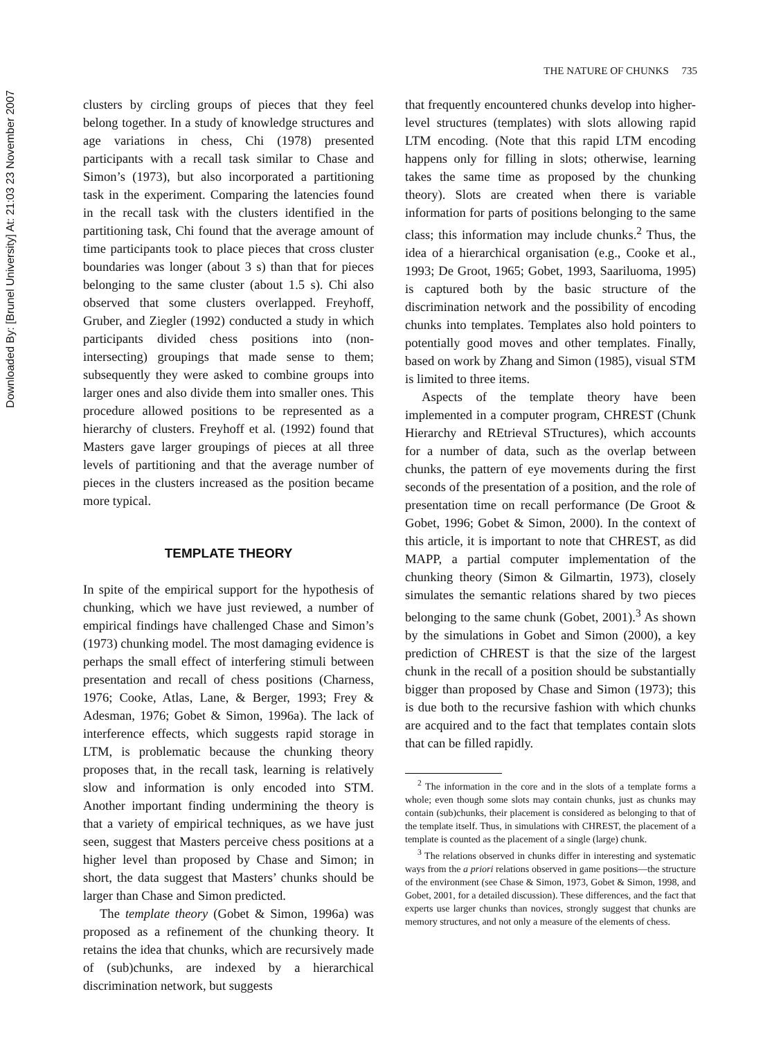Downloaded By: [Brunel University] At: 21:03 23 November 2007
THE NATURE OF CHUNKS 735
clusters by circling groups of pieces that they feel belong together. In a study of knowledge structures and age variations in chess, Chi (1978) presented participants with a recall task similar to Chase and Simon’s (1973), but also incorporated a partitioning task in the experiment. Comparing the latencies found in the recall task with the clusters identified in the partitioning task, Chi found that the average amount of time participants took to place pieces that cross cluster boundaries was longer (about 3 s) than that for pieces belonging to the same cluster (about 1.5 s). Chi also observed that some clusters overlapped. Freyhoff, Gruber, and Ziegler (1992) conducted a study in which participants divided chess positions into (non-intersecting) groupings that made sense to them; subsequently they were asked to combine groups into larger ones and also divide them into smaller ones. This procedure allowed positions to be represented as a hierarchy of clusters. Freyhoff et al. (1992) found that Masters gave larger groupings of pieces at all three levels of partitioning and that the average number of pieces in the clusters increased as the position became more typical.
TEMPLATE THEORY
In spite of the empirical support for the hypothesis of chunking, which we have just reviewed, a number of empirical findings have challenged Chase and Simon’s (1973) chunking model. The most damaging evidence is perhaps the small effect of interfering stimuli between presentation and recall of chess positions (Charness, 1976; Cooke, Atlas, Lane, & Berger, 1993; Frey & Adesman, 1976; Gobet & Simon, 1996a). The lack of interference effects, which suggests rapid storage in LTM, is problematic because the chunking theory proposes that, in the recall task, learning is relatively slow and information is only encoded into STM. Another important finding undermining the theory is that a variety of empirical techniques, as we have just seen, suggest that Masters perceive chess positions at a higher level than proposed by Chase and Simon; in short, the data suggest that Masters’ chunks should be larger than Chase and Simon predicted.
The template theory (Gobet & Simon, 1996a) was proposed as a refinement of the chunking theory. It retains the idea that chunks, which are recursively made of (sub)chunks, are indexed by a hierarchical discrimination network, but suggests
that frequently encountered chunks develop into higher-level structures (templates) with slots allowing rapid LTM encoding. (Note that this rapid LTM encoding happens only for filling in slots; otherwise, learning takes the same time as proposed by the chunking theory). Slots are created when there is variable information for parts of positions belonging to the same class; this information may include chunks.<sup>2</sup> Thus, the idea of a hierarchical organisation (e.g., Cooke et al., 1993; De Groot, 1965; Gobet, 1993, Saariluoma, 1995) is captured both by the basic structure of the discrimination network and the possibility of encoding chunks into templates. Templates also hold pointers to potentially good moves and other templates. Finally, based on work by Zhang and Simon (1985), visual STM is limited to three items.
Aspects of the template theory have been implemented in a computer program, CHREST (Chunk Hierarchy and REtrieval STructures), which accounts for a number of data, such as the overlap between chunks, the pattern of eye movements during the first seconds of the presentation of a position, and the role of presentation time on recall performance (De Groot & Gobet, 1996; Gobet & Simon, 2000). In the context of this article, it is important to note that CHREST, as did MAPP, a partial computer implementation of the chunking theory (Simon & Gilmartin, 1973), closely simulates the semantic relations shared by two pieces belonging to the same chunk (Gobet, 2001).<sup>3</sup> As shown by the simulations in Gobet and Simon (2000), a key prediction of CHREST is that the size of the largest chunk in the recall of a position should be substantially bigger than proposed by Chase and Simon (1973); this is due both to the recursive fashion with which chunks are acquired and to the fact that templates contain slots that can be filled rapidly.
<sup>2</sup> The information in the core and in the slots of a template forms a whole; even though some slots may contain chunks, just as chunks may contain (sub)chunks, their placement is considered as belonging to that of the template itself. Thus, in simulations with CHREST, the placement of a template is counted as the placement of a single (large) chunk.
<sup>3</sup> The relations observed in chunks differ in interesting and systematic ways from the a priori relations observed in game positions—the structure of the environment (see Chase & Simon, 1973, Gobet & Simon, 1998, and Gobet, 2001, for a detailed discussion). These differences, and the fact that experts use larger chunks than novices, strongly suggest that chunks are memory structures, and not only a measure of the elements of chess.